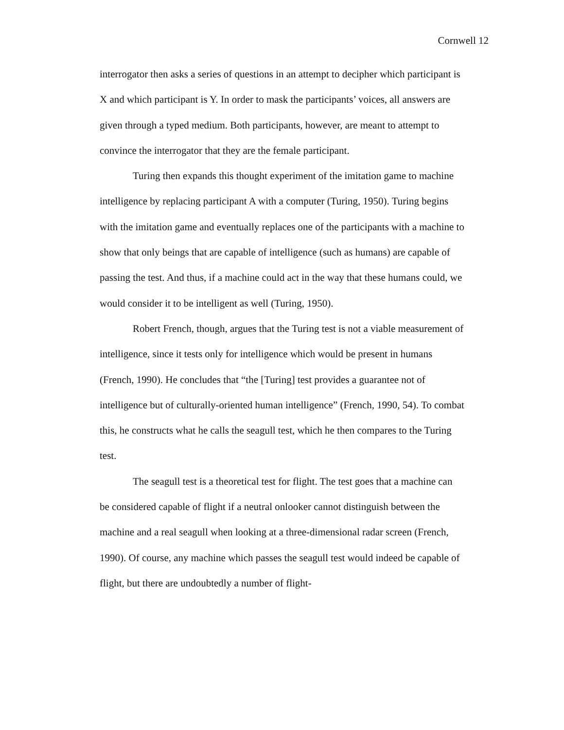Cornwell 12
interrogator then asks a series of questions in an attempt to decipher which participant is X and which participant is Y. In order to mask the participants’ voices, all answers are given through a typed medium. Both participants, however, are meant to attempt to convince the interrogator that they are the female participant.
Turing then expands this thought experiment of the imitation game to machine intelligence by replacing participant A with a computer (Turing, 1950). Turing begins with the imitation game and eventually replaces one of the participants with a machine to show that only beings that are capable of intelligence (such as humans) are capable of passing the test. And thus, if a machine could act in the way that these humans could, we would consider it to be intelligent as well (Turing, 1950).
Robert French, though, argues that the Turing test is not a viable measurement of intelligence, since it tests only for intelligence which would be present in humans (French, 1990). He concludes that “the [Turing] test provides a guarantee not of intelligence but of culturally-oriented human intelligence” (French, 1990, 54). To combat this, he constructs what he calls the seagull test, which he then compares to the Turing test.
The seagull test is a theoretical test for flight. The test goes that a machine can be considered capable of flight if a neutral onlooker cannot distinguish between the machine and a real seagull when looking at a three-dimensional radar screen (French, 1990). Of course, any machine which passes the seagull test would indeed be capable of flight, but there are undoubtedly a number of flight-